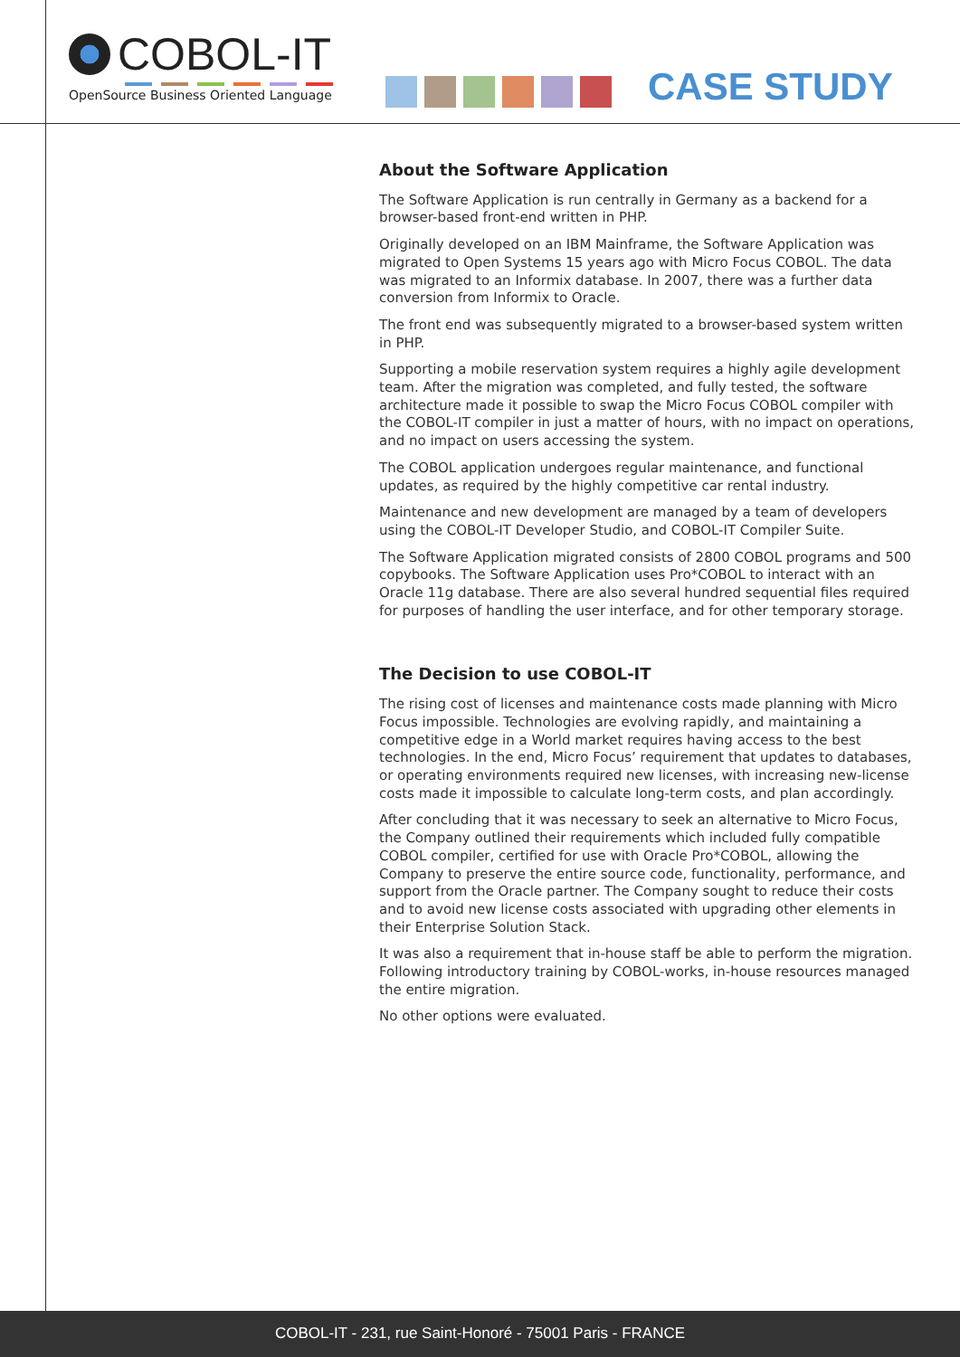COBOL-IT
OpenSource Business Oriented Language
CASE STUDY
About the Software Application
The Software Application is run centrally in Germany as a backend for a browser-based front-end written in PHP.
Originally developed on an IBM Mainframe, the Software Application was migrated to Open Systems 15 years ago with Micro Focus COBOL. The data was migrated to an Informix database. In 2007, there was a further data conversion from Informix to Oracle.
The front end was subsequently migrated to a browser-based system written in PHP.
Supporting a mobile reservation system requires a highly agile development team. After the migration was completed, and fully tested, the software architecture made it possible to swap the Micro Focus COBOL compiler with the COBOL-IT compiler in just a matter of hours, with no impact on operations, and no impact on users accessing the system.
The COBOL application undergoes regular maintenance, and functional updates, as required by the highly competitive car rental industry.
Maintenance and new development are managed by a team of developers using the COBOL-IT Developer Studio, and COBOL-IT Compiler Suite.
The Software Application migrated consists of 2800 COBOL programs and 500 copybooks. The Software Application uses Pro*COBOL to interact with an Oracle 11g database. There are also several hundred sequential files required for purposes of handling the user interface, and for other temporary storage.
The Decision to use COBOL-IT
The rising cost of licenses and maintenance costs made planning with Micro Focus impossible. Technologies are evolving rapidly, and maintaining a competitive edge in a World market requires having access to the best technologies. In the end, Micro Focus’ requirement that updates to databases, or operating environments required new licenses, with increasing new-license costs made it impossible to calculate long-term costs, and plan accordingly.
After concluding that it was necessary to seek an alternative to Micro Focus, the Company outlined their requirements which included fully compatible COBOL compiler, certified for use with Oracle Pro*COBOL, allowing the Company to preserve the entire source code, functionality, performance, and support from the Oracle partner. The Company sought to reduce their costs and to avoid new license costs associated with upgrading other elements in their Enterprise Solution Stack.
It was also a requirement that in-house staff be able to perform the migration. Following introductory training by COBOL-works, in-house resources managed the entire migration.
No other options were evaluated.
COBOL-IT - 231, rue Saint-Honoré - 75001 Paris - FRANCE